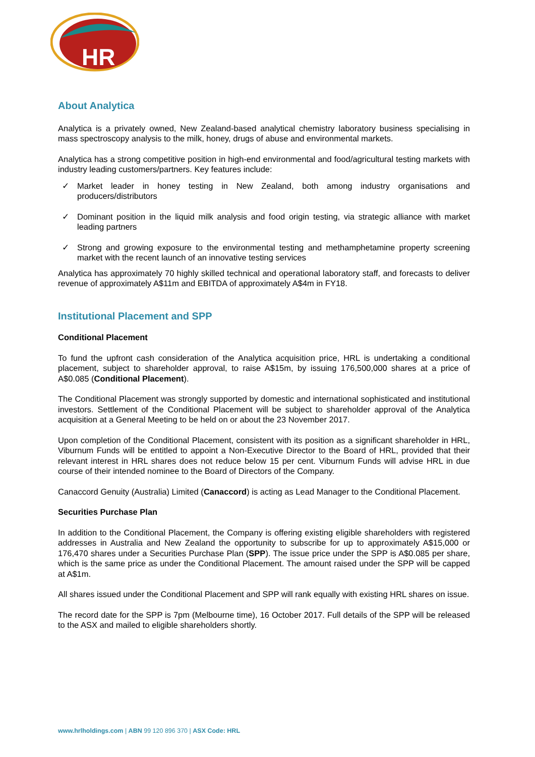HR
About Analytica
Analytica is a privately owned, New Zealand-based analytical chemistry laboratory business specialising in mass spectroscopy analysis to the milk, honey, drugs of abuse and environmental markets.
Analytica has a strong competitive position in high-end environmental and food/agricultural testing markets with industry leading customers/partners. Key features include:
✓ Market leader in honey testing in New Zealand, both among industry organisations and producers/distributors
✓ Dominant position in the liquid milk analysis and food origin testing, via strategic alliance with market leading partners
✓ Strong and growing exposure to the environmental testing and methamphetamine property screening market with the recent launch of an innovative testing services
Analytica has approximately 70 highly skilled technical and operational laboratory staff, and forecasts to deliver revenue of approximately A$11m and EBITDA of approximately A$4m in FY18.
Institutional Placement and SPP
Conditional Placement
To fund the upfront cash consideration of the Analytica acquisition price, HRL is undertaking a conditional placement, subject to shareholder approval, to raise A$15m, by issuing 176,500,000 shares at a price of A$0.085 (Conditional Placement).
The Conditional Placement was strongly supported by domestic and international sophisticated and institutional investors. Settlement of the Conditional Placement will be subject to shareholder approval of the Analytica acquisition at a General Meeting to be held on or about the 23 November 2017.
Upon completion of the Conditional Placement, consistent with its position as a significant shareholder in HRL, Viburnum Funds will be entitled to appoint a Non-Executive Director to the Board of HRL, provided that their relevant interest in HRL shares does not reduce below 15 per cent. Viburnum Funds will advise HRL in due course of their intended nominee to the Board of Directors of the Company.
Canaccord Genuity (Australia) Limited (Canaccord) is acting as Lead Manager to the Conditional Placement.
Securities Purchase Plan
In addition to the Conditional Placement, the Company is offering existing eligible shareholders with registered addresses in Australia and New Zealand the opportunity to subscribe for up to approximately A$15,000 or 176,470 shares under a Securities Purchase Plan (SPP). The issue price under the SPP is A$0.085 per share, which is the same price as under the Conditional Placement. The amount raised under the SPP will be capped at A$1m.
All shares issued under the Conditional Placement and SPP will rank equally with existing HRL shares on issue.
The record date for the SPP is 7pm (Melbourne time), 16 October 2017. Full details of the SPP will be released to the ASX and mailed to eligible shareholders shortly.
www.hrlholdings.com | ABN 99 120 896 370 | ASX Code: HRL